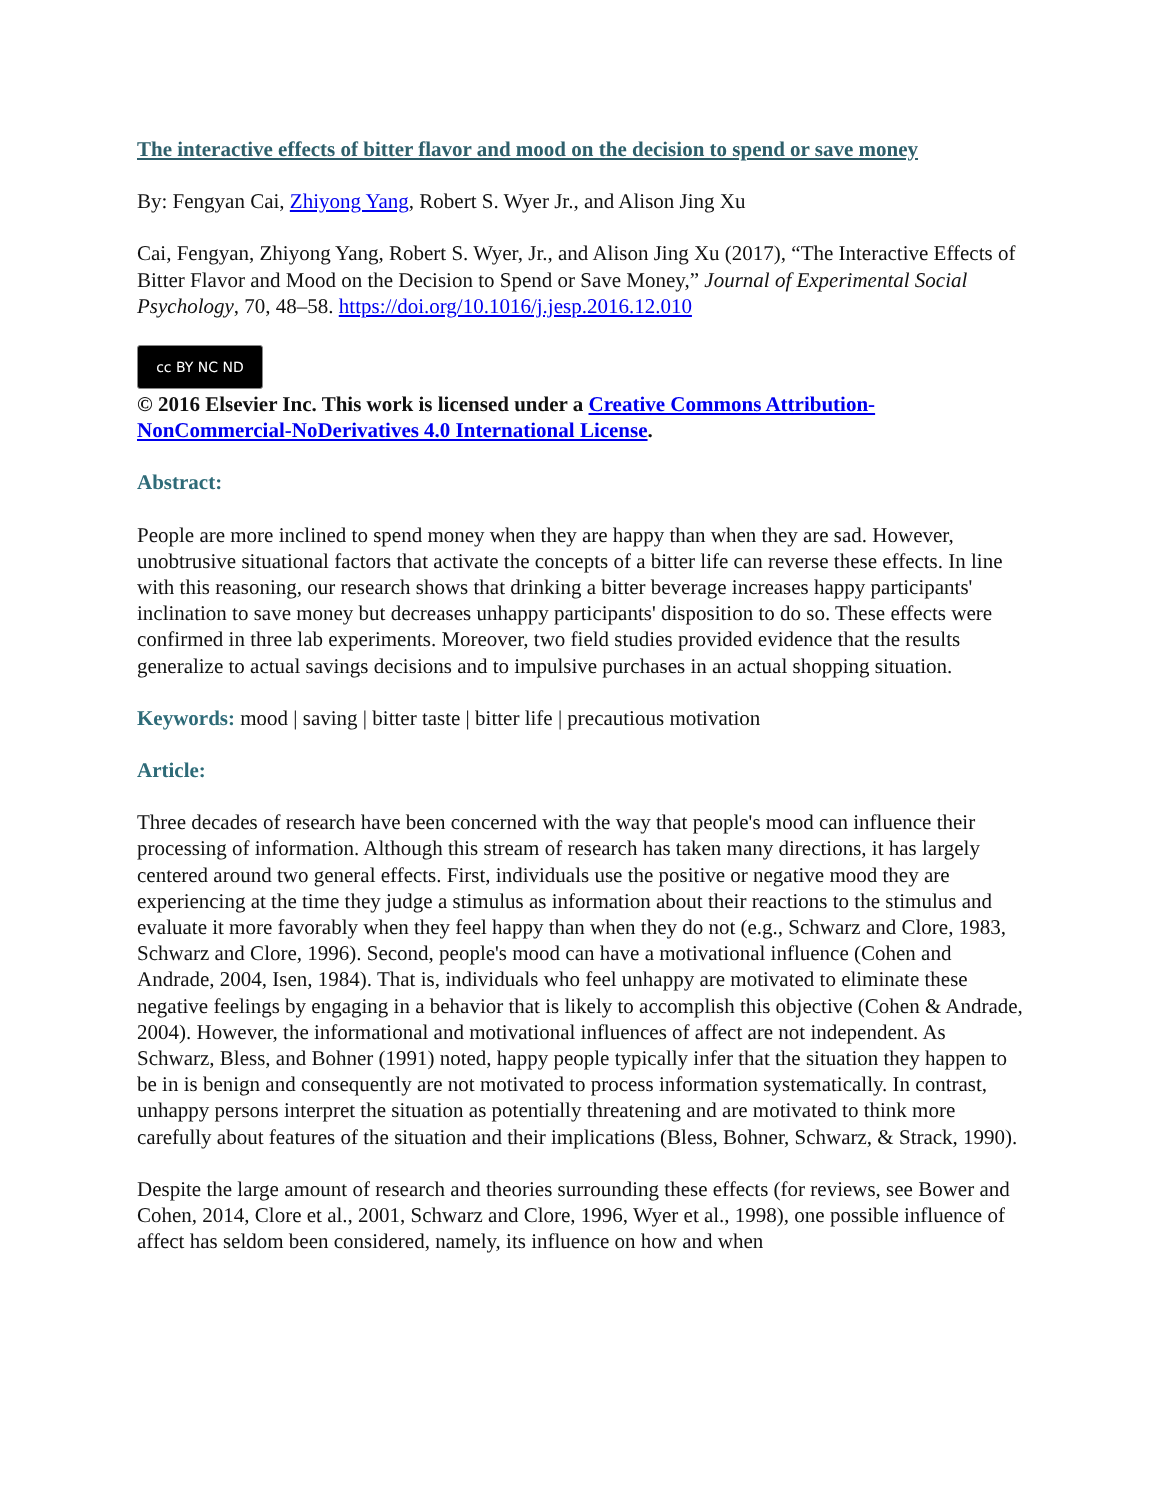The interactive effects of bitter flavor and mood on the decision to spend or save money
By: Fengyan Cai, Zhiyong Yang, Robert S. Wyer Jr., and Alison Jing Xu
Cai, Fengyan, Zhiyong Yang, Robert S. Wyer, Jr., and Alison Jing Xu (2017), “The Interactive Effects of Bitter Flavor and Mood on the Decision to Spend or Save Money,” Journal of Experimental Social Psychology, 70, 48–58. https://doi.org/10.1016/j.jesp.2016.12.010
cc BY NC ND
© 2016 Elsevier Inc. This work is licensed under a Creative Commons Attribution-NonCommercial-NoDerivatives 4.0 International License.
Abstract:
People are more inclined to spend money when they are happy than when they are sad. However, unobtrusive situational factors that activate the concepts of a bitter life can reverse these effects. In line with this reasoning, our research shows that drinking a bitter beverage increases happy participants' inclination to save money but decreases unhappy participants' disposition to do so. These effects were confirmed in three lab experiments. Moreover, two field studies provided evidence that the results generalize to actual savings decisions and to impulsive purchases in an actual shopping situation.
Keywords: mood | saving | bitter taste | bitter life | precautious motivation
Article:
Three decades of research have been concerned with the way that people's mood can influence their processing of information. Although this stream of research has taken many directions, it has largely centered around two general effects. First, individuals use the positive or negative mood they are experiencing at the time they judge a stimulus as information about their reactions to the stimulus and evaluate it more favorably when they feel happy than when they do not (e.g., Schwarz and Clore, 1983, Schwarz and Clore, 1996). Second, people's mood can have a motivational influence (Cohen and Andrade, 2004, Isen, 1984). That is, individuals who feel unhappy are motivated to eliminate these negative feelings by engaging in a behavior that is likely to accomplish this objective (Cohen & Andrade, 2004). However, the informational and motivational influences of affect are not independent. As Schwarz, Bless, and Bohner (1991) noted, happy people typically infer that the situation they happen to be in is benign and consequently are not motivated to process information systematically. In contrast, unhappy persons interpret the situation as potentially threatening and are motivated to think more carefully about features of the situation and their implications (Bless, Bohner, Schwarz, & Strack, 1990).
Despite the large amount of research and theories surrounding these effects (for reviews, see Bower and Cohen, 2014, Clore et al., 2001, Schwarz and Clore, 1996, Wyer et al., 1998), one possible influence of affect has seldom been considered, namely, its influence on how and when